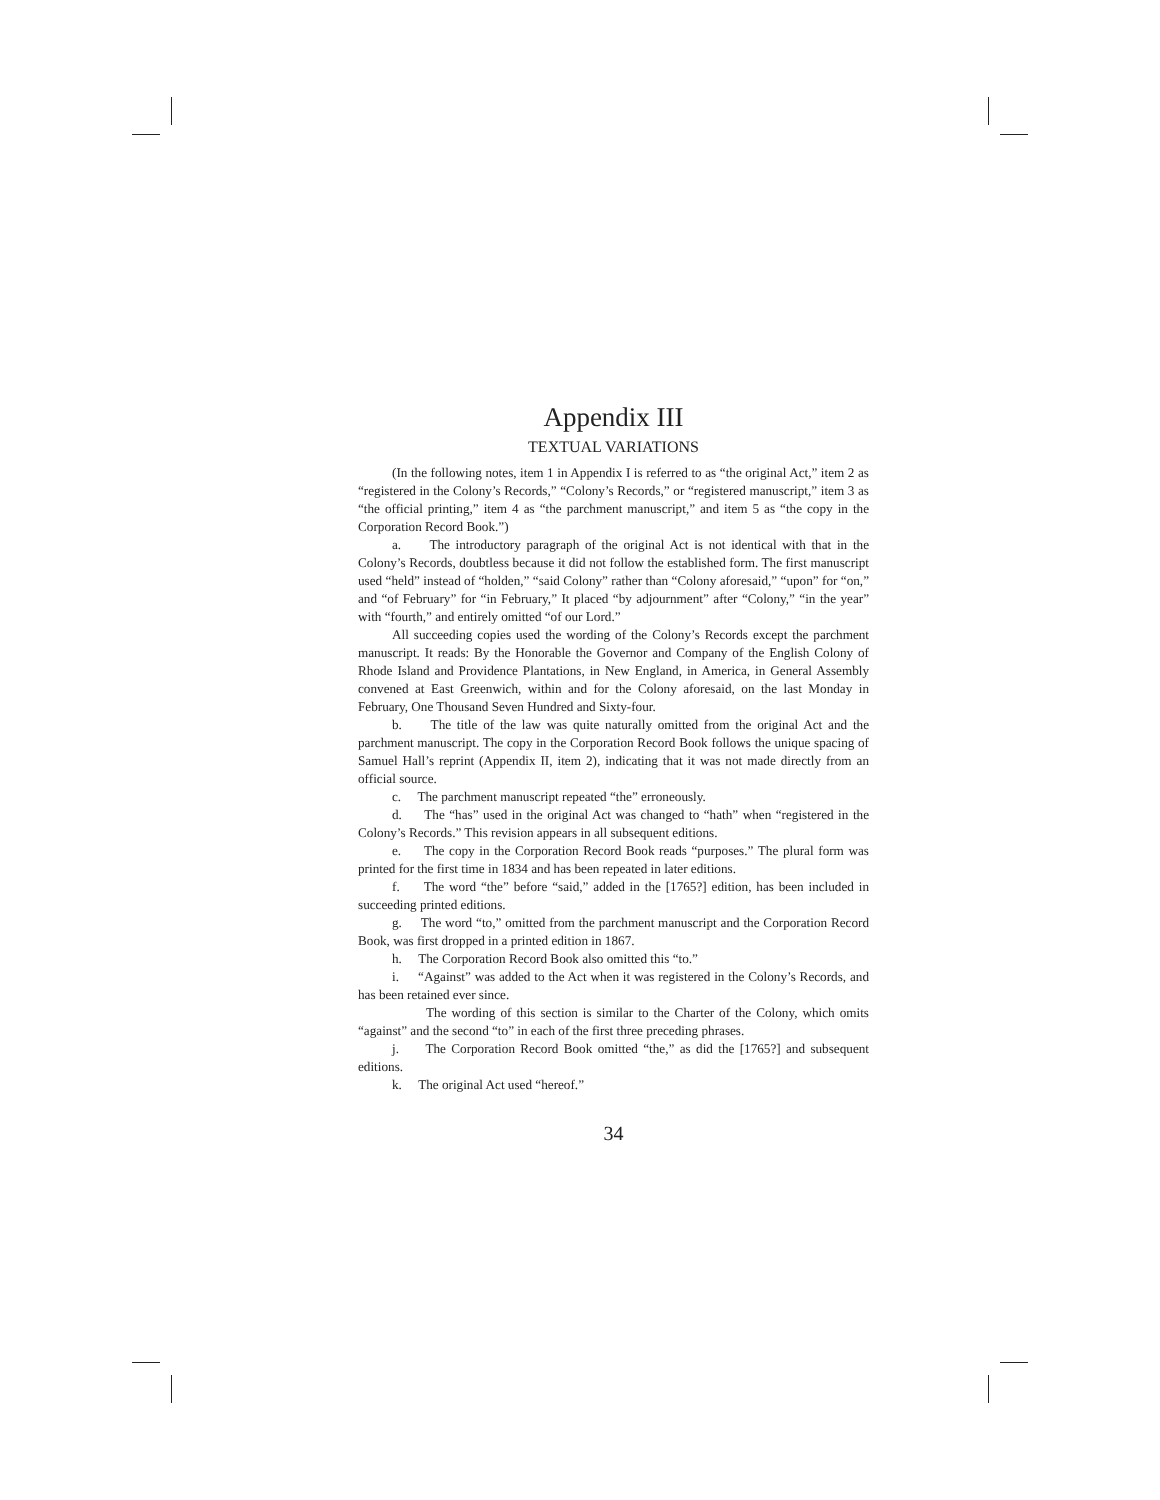Appendix III
TEXTUAL VARIATIONS
(In the following notes, item 1 in Appendix I is referred to as “the original Act,” item 2 as “registered in the Colony’s Records,” “Colony’s Records,” or “registered manuscript,” item 3 as “the official printing,” item 4 as “the parchment manuscript,” and item 5 as “the copy in the Corporation Record Book.”)
a. The introductory paragraph of the original Act is not identical with that in the Colony’s Records, doubtless because it did not follow the established form. The first manuscript used “held” instead of “holden,” “said Colony” rather than “Colony aforesaid,” “upon” for “on,” and “of February” for “in February,” It placed “by adjournment” after “Colony,” “in the year” with “fourth,” and entirely omitted “of our Lord.”
All succeeding copies used the wording of the Colony’s Records except the parchment manuscript. It reads: By the Honorable the Governor and Company of the English Colony of Rhode Island and Providence Plantations, in New England, in America, in General Assembly convened at East Greenwich, within and for the Colony aforesaid, on the last Monday in February, One Thousand Seven Hundred and Sixty-four.
b. The title of the law was quite naturally omitted from the original Act and the parchment manuscript. The copy in the Corporation Record Book follows the unique spacing of Samuel Hall’s reprint (Appendix II, item 2), indicating that it was not made directly from an official source.
c. The parchment manuscript repeated “the” erroneously.
d. The “has” used in the original Act was changed to “hath” when “registered in the Colony’s Records.” This revision appears in all subsequent editions.
e. The copy in the Corporation Record Book reads “purposes.” The plural form was printed for the first time in 1834 and has been repeated in later editions.
f. The word “the” before “said,” added in the [1765?] edition, has been included in succeeding printed editions.
g. The word “to,” omitted from the parchment manuscript and the Corporation Record Book, was first dropped in a printed edition in 1867.
h. The Corporation Record Book also omitted this “to.”
i. “Against” was added to the Act when it was registered in the Colony’s Records, and has been retained ever since.
The wording of this section is similar to the Charter of the Colony, which omits “against” and the second “to” in each of the first three preceding phrases.
j. The Corporation Record Book omitted “the,” as did the [1765?] and subsequent editions.
k. The original Act used “hereof.”
34